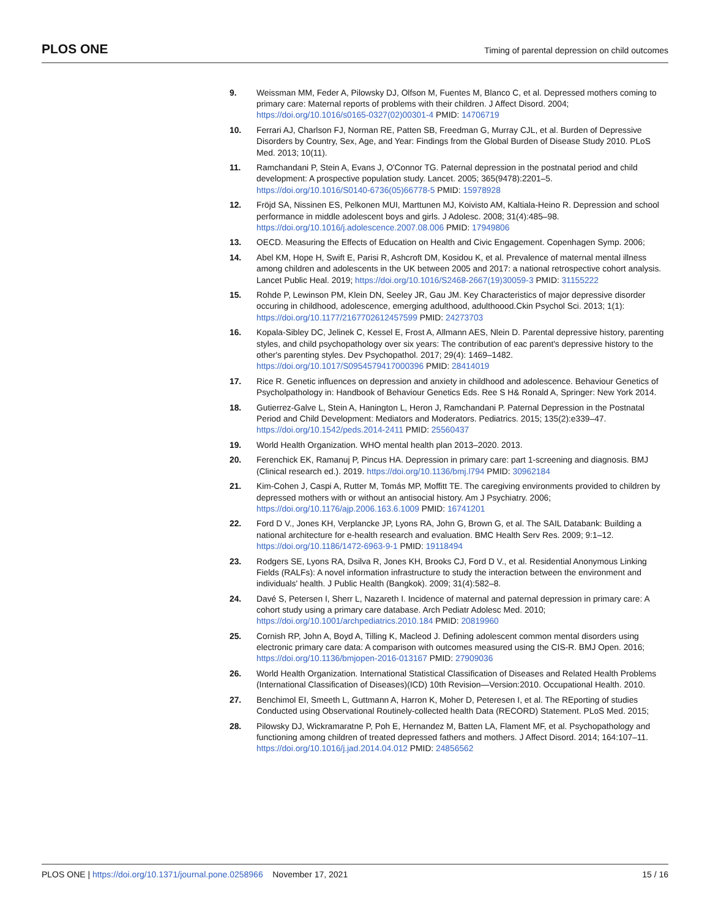PLOS ONE Timing of parental depression on child outcomes
9. Weissman MM, Feder A, Pilowsky DJ, Olfson M, Fuentes M, Blanco C, et al. Depressed mothers coming to primary care: Maternal reports of problems with their children. J Affect Disord. 2004; https://doi.org/10.1016/s0165-0327(02)00301-4 PMID: 14706719
10. Ferrari AJ, Charlson FJ, Norman RE, Patten SB, Freedman G, Murray CJL, et al. Burden of Depressive Disorders by Country, Sex, Age, and Year: Findings from the Global Burden of Disease Study 2010. PLoS Med. 2013; 10(11).
11. Ramchandani P, Stein A, Evans J, O'Connor TG. Paternal depression in the postnatal period and child development: A prospective population study. Lancet. 2005; 365(9478):2201–5. https://doi.org/10.1016/S0140-6736(05)66778-5 PMID: 15978928
12. Fröjd SA, Nissinen ES, Pelkonen MUI, Marttunen MJ, Koivisto AM, Kaltiala-Heino R. Depression and school performance in middle adolescent boys and girls. J Adolesc. 2008; 31(4):485–98. https://doi.org/10.1016/j.adolescence.2007.08.006 PMID: 17949806
13. OECD. Measuring the Effects of Education on Health and Civic Engagement. Copenhagen Symp. 2006;
14. Abel KM, Hope H, Swift E, Parisi R, Ashcroft DM, Kosidou K, et al. Prevalence of maternal mental illness among children and adolescents in the UK between 2005 and 2017: a national retrospective cohort analysis. Lancet Public Heal. 2019; https://doi.org/10.1016/S2468-2667(19)30059-3 PMID: 31155222
15. Rohde P, Lewinson PM, Klein DN, Seeley JR, Gau JM. Key Characteristics of major depressive disorder occuring in childhood, adolescence, emerging adulthood, adulthoood.Ckin Psychol Sci. 2013; 1(1): https://doi.org/10.1177/2167702612457599 PMID: 24273703
16. Kopala-Sibley DC, Jelinek C, Kessel E, Frost A, Allmann AES, Nlein D. Parental depressive history, parenting styles, and child psychopathology over six years: The contribution of eac parent's depressive history to the other's parenting styles. Dev Psychopathol. 2017; 29(4): 1469–1482. https://doi.org/10.1017/S0954579417000396 PMID: 28414019
17. Rice R. Genetic influences on depression and anxiety in childhood and adolescence. Behaviour Genetics of Psycholpathology in: Handbook of Behaviour Genetics Eds. Ree S H& Ronald A, Springer: New York 2014.
18. Gutierrez-Galve L, Stein A, Hanington L, Heron J, Ramchandani P. Paternal Depression in the Postnatal Period and Child Development: Mediators and Moderators. Pediatrics. 2015; 135(2):e339–47. https://doi.org/10.1542/peds.2014-2411 PMID: 25560437
19. World Health Organization. WHO mental health plan 2013–2020. 2013.
20. Ferenchick EK, Ramanuj P, Pincus HA. Depression in primary care: part 1-screening and diagnosis. BMJ (Clinical research ed.). 2019. https://doi.org/10.1136/bmj.l794 PMID: 30962184
21. Kim-Cohen J, Caspi A, Rutter M, Tomás MP, Moffitt TE. The caregiving environments provided to children by depressed mothers with or without an antisocial history. Am J Psychiatry. 2006; https://doi.org/10.1176/ajp.2006.163.6.1009 PMID: 16741201
22. Ford D V., Jones KH, Verplancke JP, Lyons RA, John G, Brown G, et al. The SAIL Databank: Building a national architecture for e-health research and evaluation. BMC Health Serv Res. 2009; 9:1–12. https://doi.org/10.1186/1472-6963-9-1 PMID: 19118494
23. Rodgers SE, Lyons RA, Dsilva R, Jones KH, Brooks CJ, Ford D V., et al. Residential Anonymous Linking Fields (RALFs): A novel information infrastructure to study the interaction between the environment and individuals' health. J Public Health (Bangkok). 2009; 31(4):582–8.
24. Davé S, Petersen I, Sherr L, Nazareth I. Incidence of maternal and paternal depression in primary care: A cohort study using a primary care database. Arch Pediatr Adolesc Med. 2010; https://doi.org/10.1001/archpediatrics.2010.184 PMID: 20819960
25. Cornish RP, John A, Boyd A, Tilling K, Macleod J. Defining adolescent common mental disorders using electronic primary care data: A comparison with outcomes measured using the CIS-R. BMJ Open. 2016; https://doi.org/10.1136/bmjopen-2016-013167 PMID: 27909036
26. World Health Organization. International Statistical Classification of Diseases and Related Health Problems (International Classification of Diseases)(ICD) 10th Revision—Version:2010. Occupational Health. 2010.
27. Benchimol EI, Smeeth L, Guttmann A, Harron K, Moher D, Peteresen I, et al. The REporting of studies Conducted using Observational Routinely-collected health Data (RECORD) Statement. PLoS Med. 2015;
28. Pilowsky DJ, Wickramaratne P, Poh E, Hernandez M, Batten LA, Flament MF, et al. Psychopathology and functioning among children of treated depressed fathers and mothers. J Affect Disord. 2014; 164:107–11. https://doi.org/10.1016/j.jad.2014.04.012 PMID: 24856562
PLOS ONE | https://doi.org/10.1371/journal.pone.0258966 November 17, 2021
15 / 16